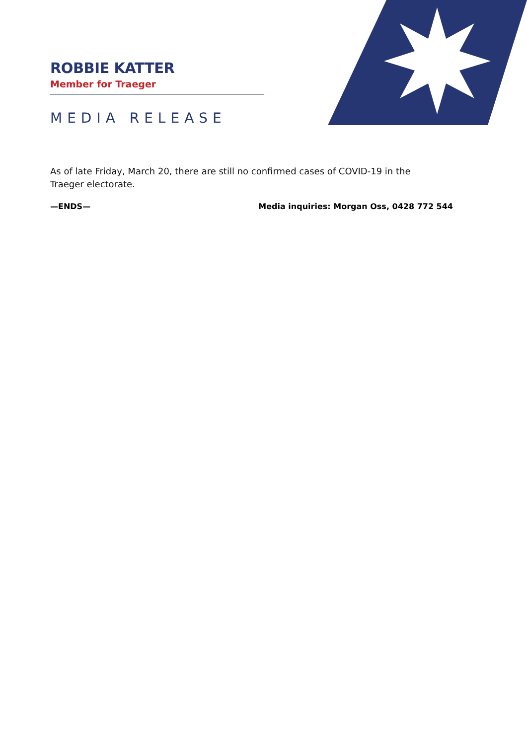ROBBIE KATTER
Member for Traeger
MEDIA RELEASE
As of late Friday, March 20, there are still no confirmed cases of COVID-19 in the Traeger electorate.
—ENDS— Media inquiries: Morgan Oss, 0428 772 544